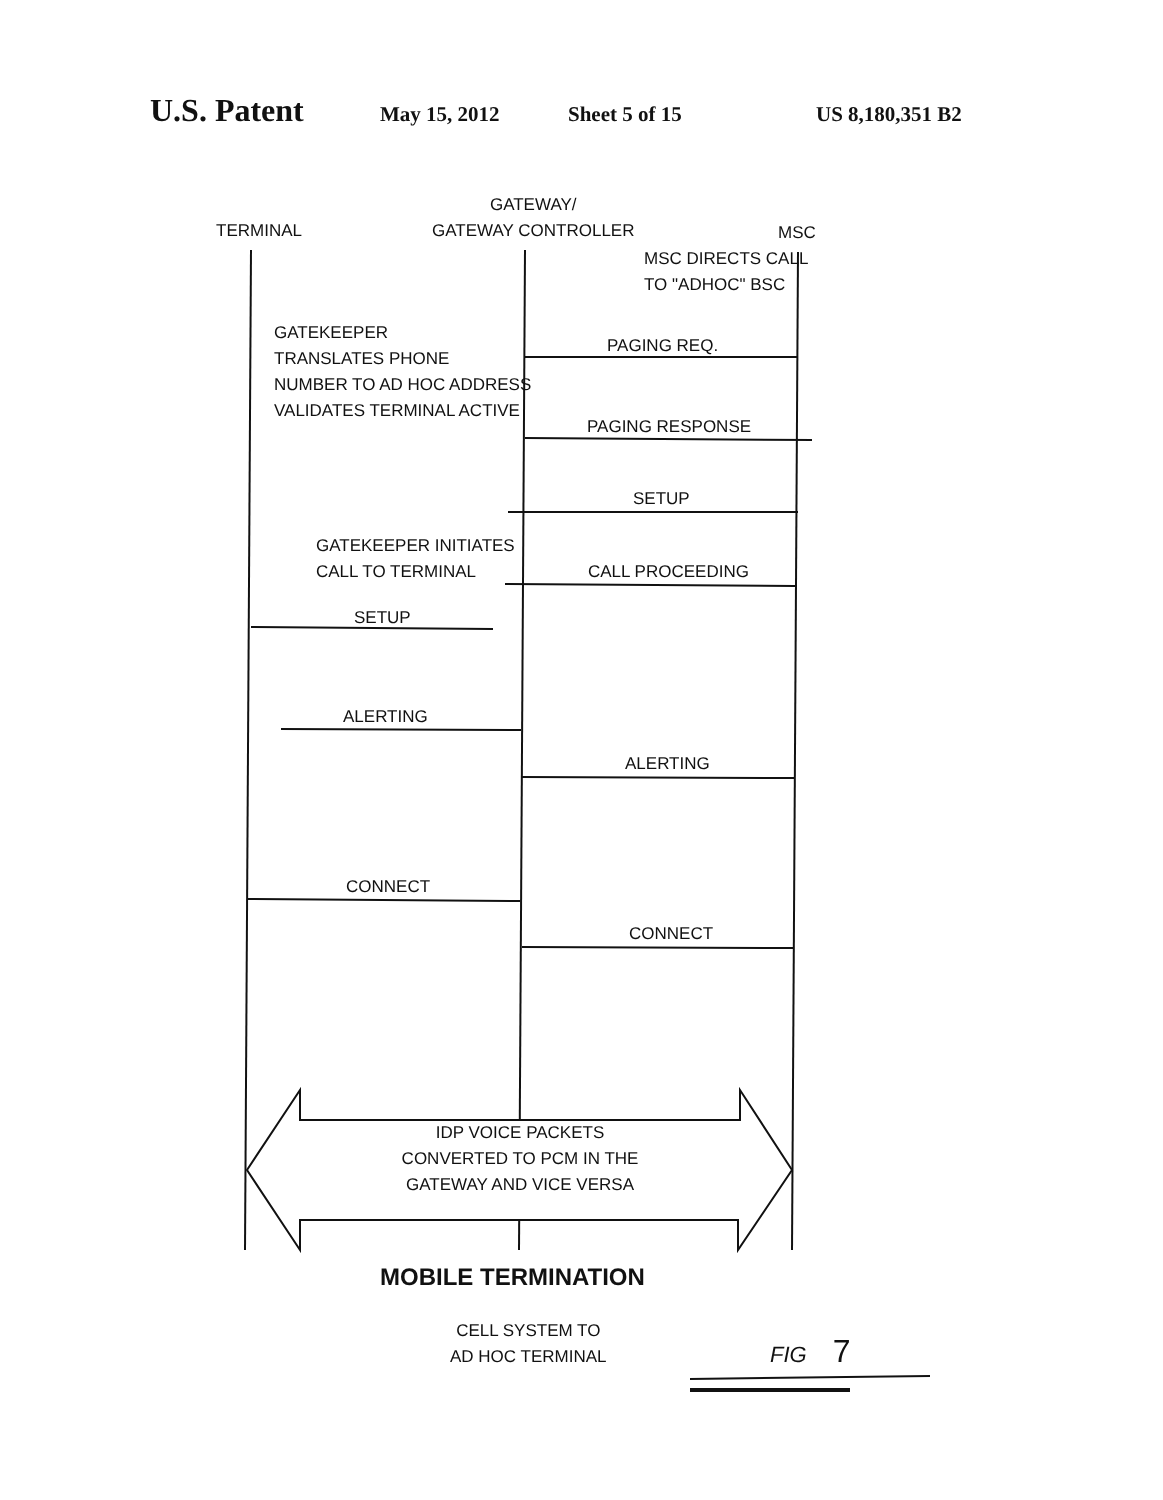U.S. Patent May 15, 2012 Sheet 5 of 15 US 8,180,351 B2
TERMINAL
GATEWAY/
GATEWAY CONTROLLER
MSC
MSC DIRECTS CALL
TO "ADHOC" BSC
GATEKEEPER
TRANSLATES PHONE
NUMBER TO AD HOC ADDRESS
VALIDATES TERMINAL ACTIVE
PAGING REQ.
PAGING RESPONSE
SETUP
GATEKEEPER INITIATES
CALL TO TERMINAL
CALL PROCEEDING
SETUP
ALERTING
ALERTING
CONNECT
CONNECT
IDP VOICE PACKETS
CONVERTED TO PCM IN THE
GATEWAY AND VICE VERSA
MOBILE TERMINATION
CELL SYSTEM TO
AD HOC TERMINAL
FIG 7